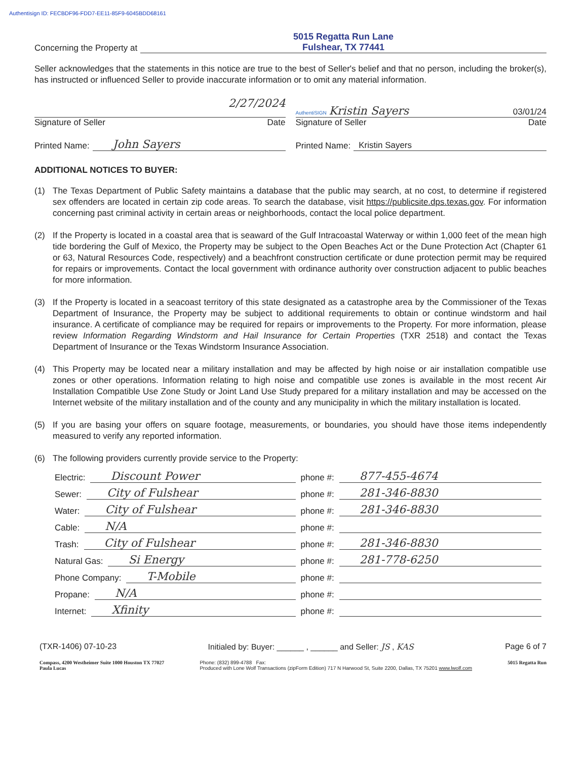Authentisign ID: FECBDF96-FDD7-EE11-85F9-6045BDD68161
Concerning the Property at
5015 Regatta Run Lane
Fulshear, TX 77441
Seller acknowledges that the statements in this notice are true to the best of Seller's belief and that no person, including the broker(s), has instructed or influenced Seller to provide inaccurate information or to omit any material information.
2/27/2024
Signature of Seller Date
AuthentiSIGN Kristin Sayers 03/01/24
Signature of Seller Date
Printed Name: John Sayers
Printed Name: Kristin Sayers
ADDITIONAL NOTICES TO BUYER:
(1) The Texas Department of Public Safety maintains a database that the public may search, at no cost, to determine if registered sex offenders are located in certain zip code areas. To search the database, visit https://publicsite.dps.texas.gov. For information concerning past criminal activity in certain areas or neighborhoods, contact the local police department.
(2) If the Property is located in a coastal area that is seaward of the Gulf Intracoastal Waterway or within 1,000 feet of the mean high tide bordering the Gulf of Mexico, the Property may be subject to the Open Beaches Act or the Dune Protection Act (Chapter 61 or 63, Natural Resources Code, respectively) and a beachfront construction certificate or dune protection permit may be required for repairs or improvements. Contact the local government with ordinance authority over construction adjacent to public beaches for more information.
(3) If the Property is located in a seacoast territory of this state designated as a catastrophe area by the Commissioner of the Texas Department of Insurance, the Property may be subject to additional requirements to obtain or continue windstorm and hail insurance. A certificate of compliance may be required for repairs or improvements to the Property. For more information, please review Information Regarding Windstorm and Hail Insurance for Certain Properties (TXR 2518) and contact the Texas Department of Insurance or the Texas Windstorm Insurance Association.
(4) This Property may be located near a military installation and may be affected by high noise or air installation compatible use zones or other operations. Information relating to high noise and compatible use zones is available in the most recent Air Installation Compatible Use Zone Study or Joint Land Use Study prepared for a military installation and may be accessed on the Internet website of the military installation and of the county and any municipality in which the military installation is located.
(5) If you are basing your offers on square footage, measurements, or boundaries, you should have those items independently measured to verify any reported information.
(6) The following providers currently provide service to the Property:
Electric: Discount Power
phone #: 877-455-4674
Sewer: City of Fulshear
phone #: 281-346-8830
Water: City of Fulshear
phone #: 281-346-8830
Cable: N/A
phone #:
Trash: City of Fulshear
phone #: 281-346-8830
Natural Gas: Si Energy
phone #: 281-778-6250
Phone Company: T-Mobile
phone #:
Propane: N/A
phone #:
Internet: Xfinity
phone #:
(TXR-1406) 07-10-23 Initialed by: Buyer: ______ , ______ and Seller: JS , KAS Page 6 of 7
Compass, 4200 Westheimer Suite 1000 Houston TX 77027
Paula Lucas Phone: (832) 899-4788 Fax:
Produced with Lone Wolf Transactions (zipForm Edition) 717 N Harwood St, Suite 2200, Dallas, TX 75201 www.lwolf.com 5015 Regatta Run